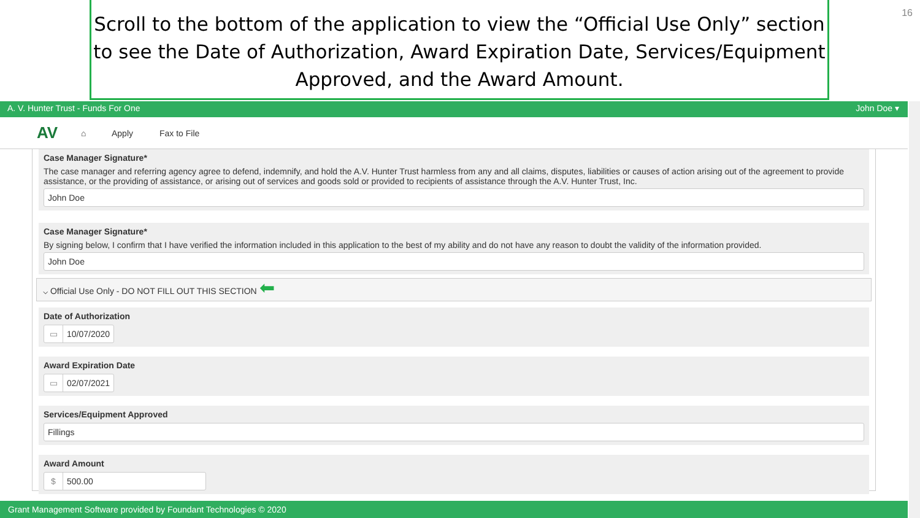Scroll to the bottom of the application to view the “Official Use Only” section to see the Date of Authorization, Award Expiration Date, Services/Equipment Approved, and the Award Amount.
16
A. V. Hunter Trust - Funds For One John Doe ▾
AV ⌂ Apply Fax to File
Case Manager Signature*
The case manager and referring agency agree to defend, indemnify, and hold the A.V. Hunter Trust harmless from any and all claims, disputes, liabilities or causes of action arising out of the agreement to provide assistance, or the providing of assistance, or arising out of services and goods sold or provided to recipients of assistance through the A.V. Hunter Trust, Inc.
John Doe
Case Manager Signature*
By signing below, I confirm that I have verified the information included in this application to the best of my ability and do not have any reason to doubt the validity of the information provided.
John Doe
⌵ Official Use Only - DO NOT FILL OUT THIS SECTION ⬅
Date of Authorization
▭ 10/07/2020
Award Expiration Date
▭ 02/07/2021
Services/Equipment Approved
Fillings
Award Amount
$ 500.00
Grant Management Software provided by Foundant Technologies © 2020